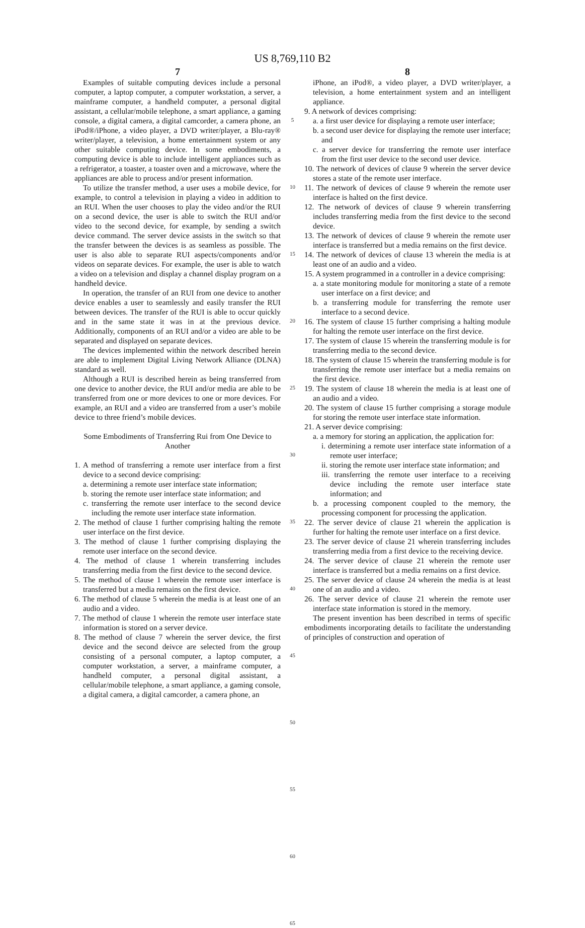US 8,769,110 B2
7
Examples of suitable computing devices include a personal computer, a laptop computer, a computer workstation, a server, a mainframe computer, a handheld computer, a personal digital assistant, a cellular/mobile telephone, a smart appliance, a gaming console, a digital camera, a digital camcorder, a camera phone, an iPod®/iPhone, a video player, a DVD writer/player, a Blu-ray® writer/player, a television, a home entertainment system or any other suitable computing device. In some embodiments, a computing device is able to include intelligent appliances such as a refrigerator, a toaster, a toaster oven and a microwave, where the appliances are able to process and/or present information.
To utilize the transfer method, a user uses a mobile device, for example, to control a television in playing a video in addition to an RUI. When the user chooses to play the video and/or the RUI on a second device, the user is able to switch the RUI and/or video to the second device, for example, by sending a switch device command. The server device assists in the switch so that the transfer between the devices is as seamless as possible. The user is also able to separate RUI aspects/components and/or videos on separate devices. For example, the user is able to watch a video on a television and display a channel display program on a handheld device.
In operation, the transfer of an RUI from one device to another device enables a user to seamlessly and easily transfer the RUI between devices. The transfer of the RUI is able to occur quickly and in the same state it was in at the previous device. Additionally, components of an RUI and/or a video are able to be separated and displayed on separate devices.
The devices implemented within the network described herein are able to implement Digital Living Network Alliance (DLNA) standard as well.
Although a RUI is described herein as being transferred from one device to another device, the RUI and/or media are able to be transferred from one or more devices to one or more devices. For example, an RUI and a video are transferred from a user’s mobile device to three friend’s mobile devices.
Some Embodiments of Transferring Rui from One Device to Another
1. A method of transferring a remote user interface from a first device to a second device comprising:
a. determining a remote user interface state information;
b. storing the remote user interface state information; and
c. transferring the remote user interface to the second device including the remote user interface state information.
2. The method of clause 1 further comprising halting the remote user interface on the first device.
3. The method of clause 1 further comprising displaying the remote user interface on the second device.
4. The method of clause 1 wherein transferring includes transferring media from the first device to the second device.
5. The method of clause 1 wherein the remote user interface is transferred but a media remains on the first device.
6. The method of clause 5 wherein the media is at least one of an audio and a video.
7. The method of clause 1 wherein the remote user interface state information is stored on a server device.
8. The method of clause 7 wherein the server device, the first device and the second deivce are selected from the group consisting of a personal computer, a laptop computer, a computer workstation, a server, a mainframe computer, a handheld computer, a personal digital assistant, a cellular/mobile telephone, a smart appliance, a gaming console, a digital camera, a digital camcorder, a camera phone, an
5
10
15
20
25
30
35
40
45
50
55
60
65
8
iPhone, an iPod®, a video player, a DVD writer/player, a television, a home entertainment system and an intelligent appliance.
9. A network of devices comprising:
a. a first user device for displaying a remote user interface;
b. a second user device for displaying the remote user interface; and
c. a server device for transferring the remote user interface from the first user device to the second user device.
10. The network of devices of clause 9 wherein the server device stores a state of the remote user interface.
11. The network of devices of clause 9 wherein the remote user interface is halted on the first device.
12. The network of devices of clause 9 wherein transferring includes transferring media from the first device to the second device.
13. The network of devices of clause 9 wherein the remote user interface is transferred but a media remains on the first device.
14. The network of devices of clause 13 wherein the media is at least one of an audio and a video.
15. A system programmed in a controller in a device comprising:
a. a state monitoring module for monitoring a state of a remote user interface on a first device; and
b. a transferring module for transferring the remote user interface to a second device.
16. The system of clause 15 further comprising a halting module for halting the remote user interface on the first device.
17. The system of clause 15 wherein the transferring module is for transferring media to the second device.
18. The system of clause 15 wherein the transferring module is for transferring the remote user interface but a media remains on the first device.
19. The system of clause 18 wherein the media is at least one of an audio and a video.
20. The system of clause 15 further comprising a storage module for storing the remote user interface state information.
21. A server device comprising:
a. a memory for storing an application, the application for:
i. determining a remote user interface state information of a remote user interface;
ii. storing the remote user interface state information; and
iii. transferring the remote user interface to a receiving device including the remote user interface state information; and
b. a processing component coupled to the memory, the processing component for processing the application.
22. The server device of clause 21 wherein the application is further for halting the remote user interface on a first device.
23. The server device of clause 21 wherein transferring includes transferring media from a first device to the receiving device.
24. The server device of clause 21 wherein the remote user interface is transferred but a media remains on a first device.
25. The server device of clause 24 wherein the media is at least one of an audio and a video.
26. The server device of clause 21 wherein the remote user interface state information is stored in the memory.
The present invention has been described in terms of specific embodiments incorporating details to facilitate the understanding of principles of construction and operation of